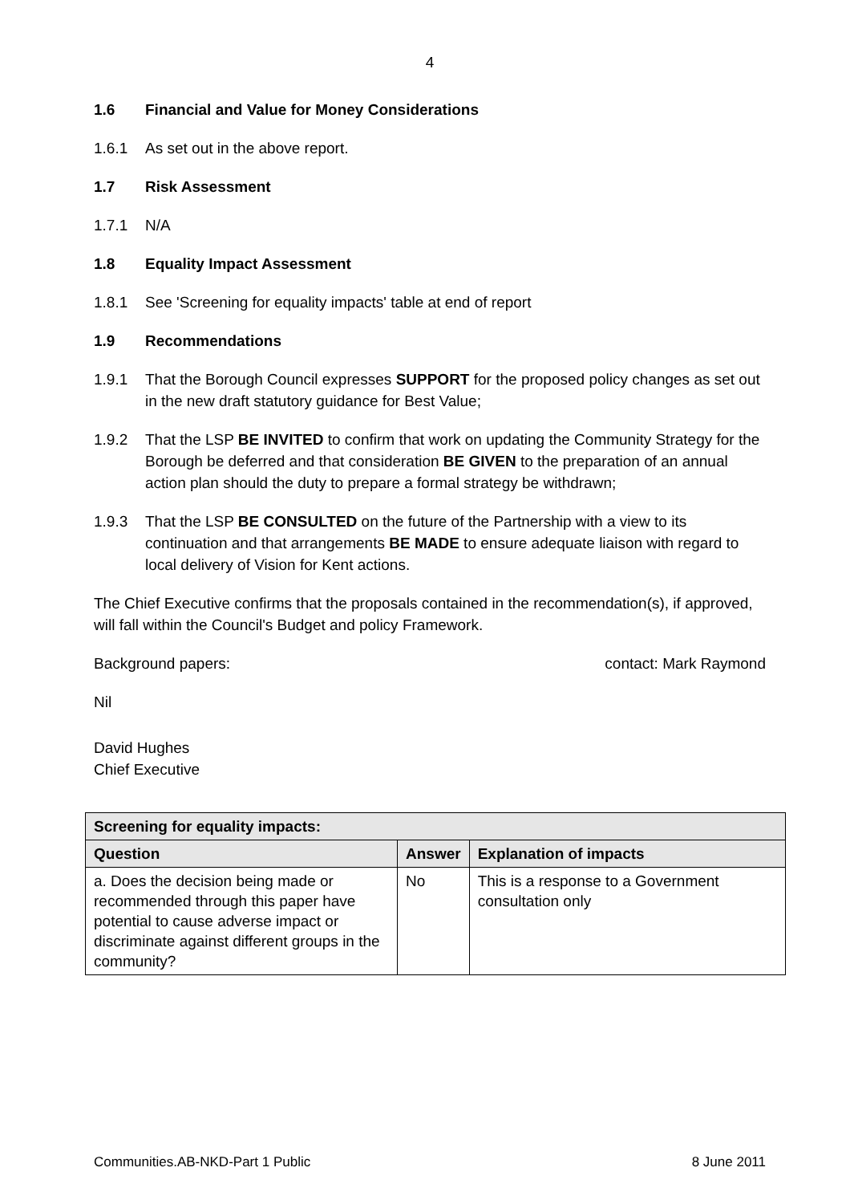4
1.6 Financial and Value for Money Considerations
1.6.1 As set out in the above report.
1.7 Risk Assessment
1.7.1 N/A
1.8 Equality Impact Assessment
1.8.1 See 'Screening for equality impacts' table at end of report
1.9 Recommendations
1.9.1 That the Borough Council expresses SUPPORT for the proposed policy changes as set out in the new draft statutory guidance for Best Value;
1.9.2 That the LSP BE INVITED to confirm that work on updating the Community Strategy for the Borough be deferred and that consideration BE GIVEN to the preparation of an annual action plan should the duty to prepare a formal strategy be withdrawn;
1.9.3 That the LSP BE CONSULTED on the future of the Partnership with a view to its continuation and that arrangements BE MADE to ensure adequate liaison with regard to local delivery of Vision for Kent actions.
The Chief Executive confirms that the proposals contained in the recommendation(s), if approved, will fall within the Council's Budget and policy Framework.
Background papers: contact: Mark Raymond
Nil
David Hughes
Chief Executive
| Screening for equality impacts: | | |
| --- | --- | --- |
| Question | Answer | Explanation of impacts |
| a. Does the decision being made or recommended through this paper have potential to cause adverse impact or discriminate against different groups in the community? | No | This is a response to a Government consultation only |
Communities.AB-NKD-Part 1 Public 8 June 2011